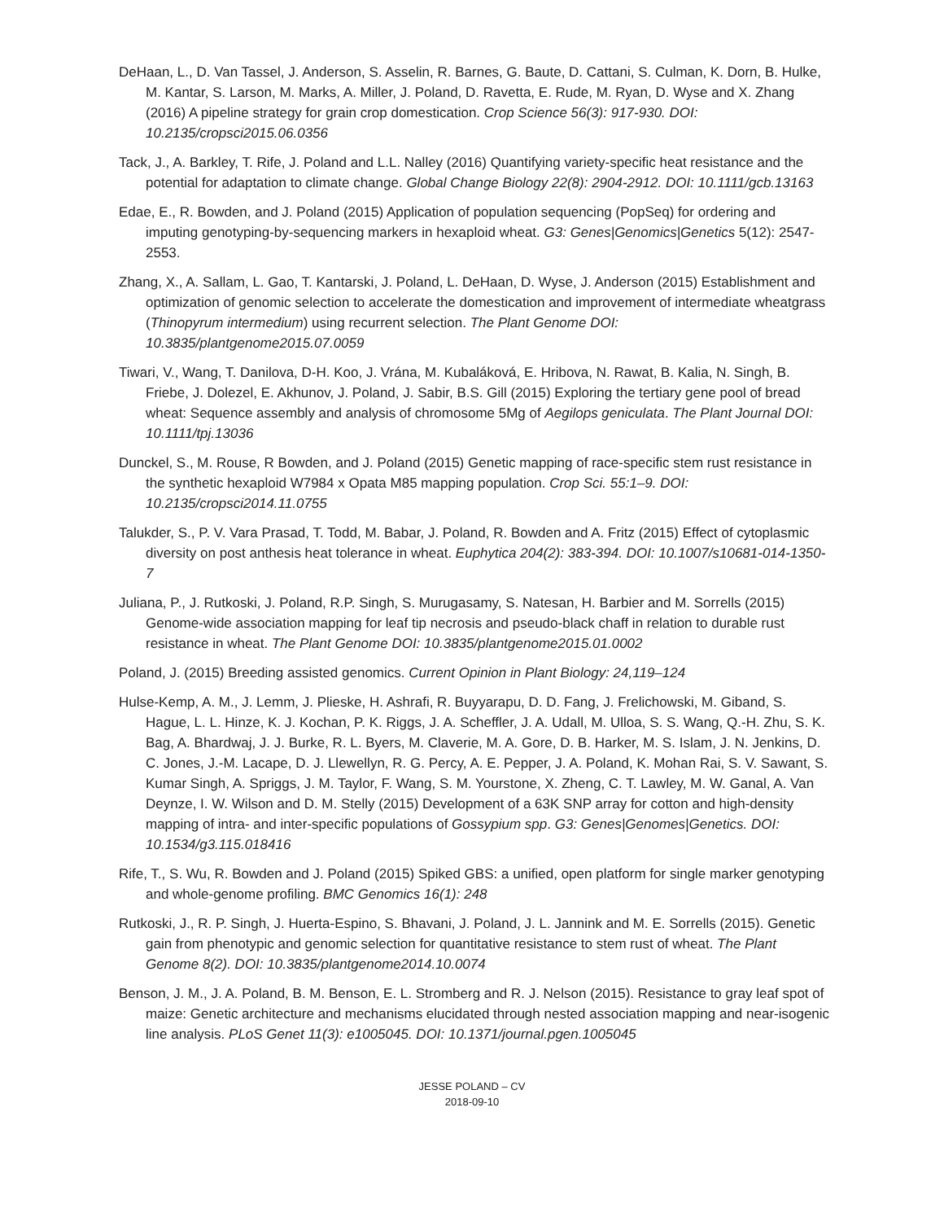DeHaan, L., D. Van Tassel, J. Anderson, S. Asselin, R. Barnes, G. Baute, D. Cattani, S. Culman, K. Dorn, B. Hulke, M. Kantar, S. Larson, M. Marks, A. Miller, J. Poland, D. Ravetta, E. Rude, M. Ryan, D. Wyse and X. Zhang (2016) A pipeline strategy for grain crop domestication. Crop Science 56(3): 917-930. DOI: 10.2135/cropsci2015.06.0356
Tack, J., A. Barkley, T. Rife, J. Poland and L.L. Nalley (2016) Quantifying variety-specific heat resistance and the potential for adaptation to climate change. Global Change Biology 22(8): 2904-2912. DOI: 10.1111/gcb.13163
Edae, E., R. Bowden, and J. Poland (2015) Application of population sequencing (PopSeq) for ordering and imputing genotyping-by-sequencing markers in hexaploid wheat. G3: Genes|Genomics|Genetics 5(12): 2547-2553.
Zhang, X., A. Sallam, L. Gao, T. Kantarski, J. Poland, L. DeHaan, D. Wyse, J. Anderson (2015) Establishment and optimization of genomic selection to accelerate the domestication and improvement of intermediate wheatgrass (Thinopyrum intermedium) using recurrent selection. The Plant Genome DOI: 10.3835/plantgenome2015.07.0059
Tiwari, V., Wang, T. Danilova, D-H. Koo, J. Vrána, M. Kubaláková, E. Hribova, N. Rawat, B. Kalia, N. Singh, B. Friebe, J. Dolezel, E. Akhunov, J. Poland, J. Sabir, B.S. Gill (2015) Exploring the tertiary gene pool of bread wheat: Sequence assembly and analysis of chromosome 5Mg of Aegilops geniculata. The Plant Journal DOI: 10.1111/tpj.13036
Dunckel, S., M. Rouse, R Bowden, and J. Poland (2015) Genetic mapping of race-specific stem rust resistance in the synthetic hexaploid W7984 x Opata M85 mapping population. Crop Sci. 55:1–9. DOI: 10.2135/cropsci2014.11.0755
Talukder, S., P. V. Vara Prasad, T. Todd, M. Babar, J. Poland, R. Bowden and A. Fritz (2015) Effect of cytoplasmic diversity on post anthesis heat tolerance in wheat. Euphytica 204(2): 383-394. DOI: 10.1007/s10681-014-1350-7
Juliana, P., J. Rutkoski, J. Poland, R.P. Singh, S. Murugasamy, S. Natesan, H. Barbier and M. Sorrells (2015) Genome-wide association mapping for leaf tip necrosis and pseudo-black chaff in relation to durable rust resistance in wheat. The Plant Genome DOI: 10.3835/plantgenome2015.01.0002
Poland, J. (2015) Breeding assisted genomics. Current Opinion in Plant Biology: 24,119–124
Hulse-Kemp, A. M., J. Lemm, J. Plieske, H. Ashrafi, R. Buyyarapu, D. D. Fang, J. Frelichowski, M. Giband, S. Hague, L. L. Hinze, K. J. Kochan, P. K. Riggs, J. A. Scheffler, J. A. Udall, M. Ulloa, S. S. Wang, Q.-H. Zhu, S. K. Bag, A. Bhardwaj, J. J. Burke, R. L. Byers, M. Claverie, M. A. Gore, D. B. Harker, M. S. Islam, J. N. Jenkins, D. C. Jones, J.-M. Lacape, D. J. Llewellyn, R. G. Percy, A. E. Pepper, J. A. Poland, K. Mohan Rai, S. V. Sawant, S. Kumar Singh, A. Spriggs, J. M. Taylor, F. Wang, S. M. Yourstone, X. Zheng, C. T. Lawley, M. W. Ganal, A. Van Deynze, I. W. Wilson and D. M. Stelly (2015) Development of a 63K SNP array for cotton and high-density mapping of intra- and inter-specific populations of Gossypium spp. G3: Genes|Genomes|Genetics. DOI: 10.1534/g3.115.018416
Rife, T., S. Wu, R. Bowden and J. Poland (2015) Spiked GBS: a unified, open platform for single marker genotyping and whole-genome profiling. BMC Genomics 16(1): 248
Rutkoski, J., R. P. Singh, J. Huerta-Espino, S. Bhavani, J. Poland, J. L. Jannink and M. E. Sorrells (2015). Genetic gain from phenotypic and genomic selection for quantitative resistance to stem rust of wheat. The Plant Genome 8(2). DOI: 10.3835/plantgenome2014.10.0074
Benson, J. M., J. A. Poland, B. M. Benson, E. L. Stromberg and R. J. Nelson (2015). Resistance to gray leaf spot of maize: Genetic architecture and mechanisms elucidated through nested association mapping and near-isogenic line analysis. PLoS Genet 11(3): e1005045. DOI: 10.1371/journal.pgen.1005045
JESSE POLAND – CV
2018-09-10